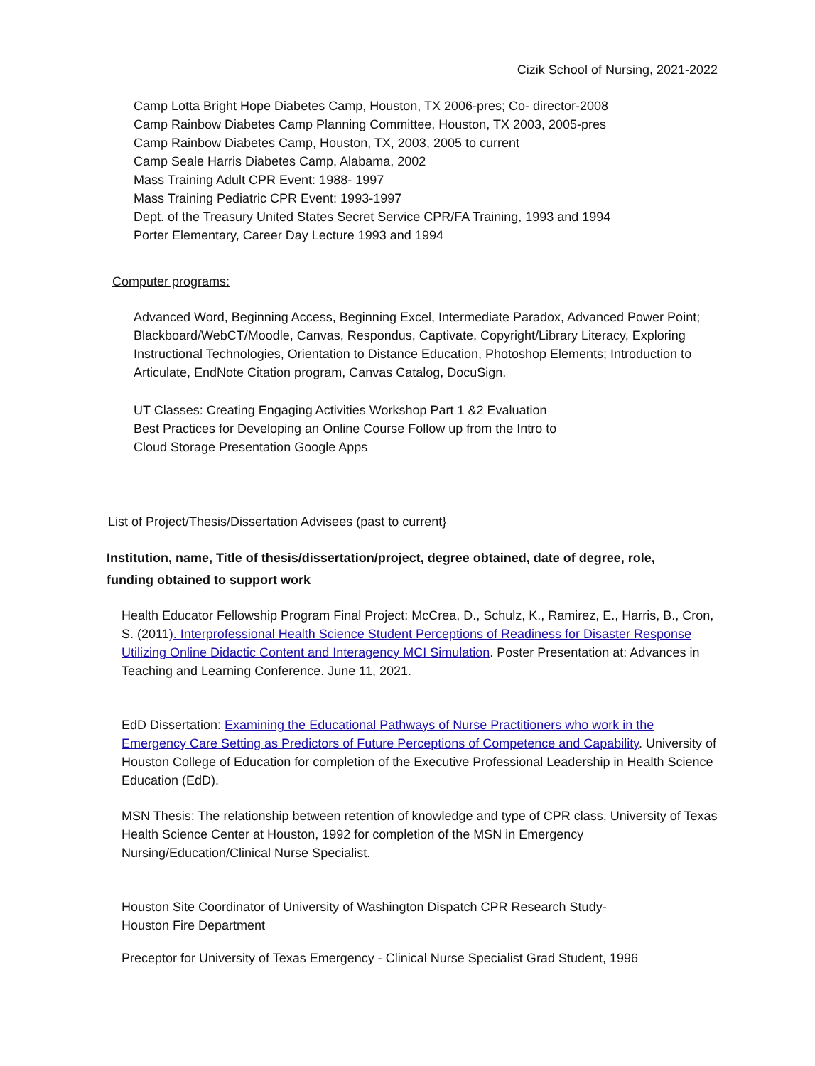Cizik School of Nursing, 2021-2022
Camp Lotta Bright Hope Diabetes Camp, Houston, TX 2006-pres; Co- director-2008
Camp Rainbow Diabetes Camp Planning Committee, Houston, TX 2003, 2005-pres
Camp Rainbow Diabetes Camp, Houston, TX, 2003, 2005 to current
Camp Seale Harris Diabetes Camp, Alabama, 2002
Mass Training Adult CPR Event: 1988- 1997
Mass Training Pediatric CPR Event: 1993-1997
Dept. of the Treasury United States Secret Service CPR/FA Training, 1993 and 1994
Porter Elementary, Career Day Lecture 1993 and 1994
Computer programs:
Advanced Word, Beginning Access, Beginning Excel, Intermediate Paradox, Advanced Power Point; Blackboard/WebCT/Moodle, Canvas, Respondus, Captivate, Copyright/Library Literacy, Exploring Instructional Technologies, Orientation to Distance Education, Photoshop Elements; Introduction to Articulate, EndNote Citation program, Canvas Catalog, DocuSign.
UT Classes: Creating Engaging Activities Workshop Part 1 &2 Evaluation
Best Practices for Developing an Online Course Follow up from the Intro to
Cloud Storage Presentation Google Apps
List of Project/Thesis/Dissertation Advisees (past to current}
Institution, name, Title of thesis/dissertation/project, degree obtained, date of degree, role, funding obtained to support work
Health Educator Fellowship Program Final Project: McCrea, D., Schulz, K., Ramirez, E., Harris, B., Cron, S. (2011). Interprofessional Health Science Student Perceptions of Readiness for Disaster Response Utilizing Online Didactic Content and Interagency MCI Simulation. Poster Presentation at: Advances in Teaching and Learning Conference. June 11, 2021.
EdD Dissertation: Examining the Educational Pathways of Nurse Practitioners who work in the Emergency Care Setting as Predictors of Future Perceptions of Competence and Capability. University of Houston College of Education for completion of the Executive Professional Leadership in Health Science Education (EdD).
MSN Thesis: The relationship between retention of knowledge and type of CPR class, University of Texas Health Science Center at Houston, 1992 for completion of the MSN in Emergency Nursing/Education/Clinical Nurse Specialist.
Houston Site Coordinator of University of Washington Dispatch CPR Research Study-
Houston Fire Department
Preceptor for University of Texas Emergency - Clinical Nurse Specialist Grad Student, 1996